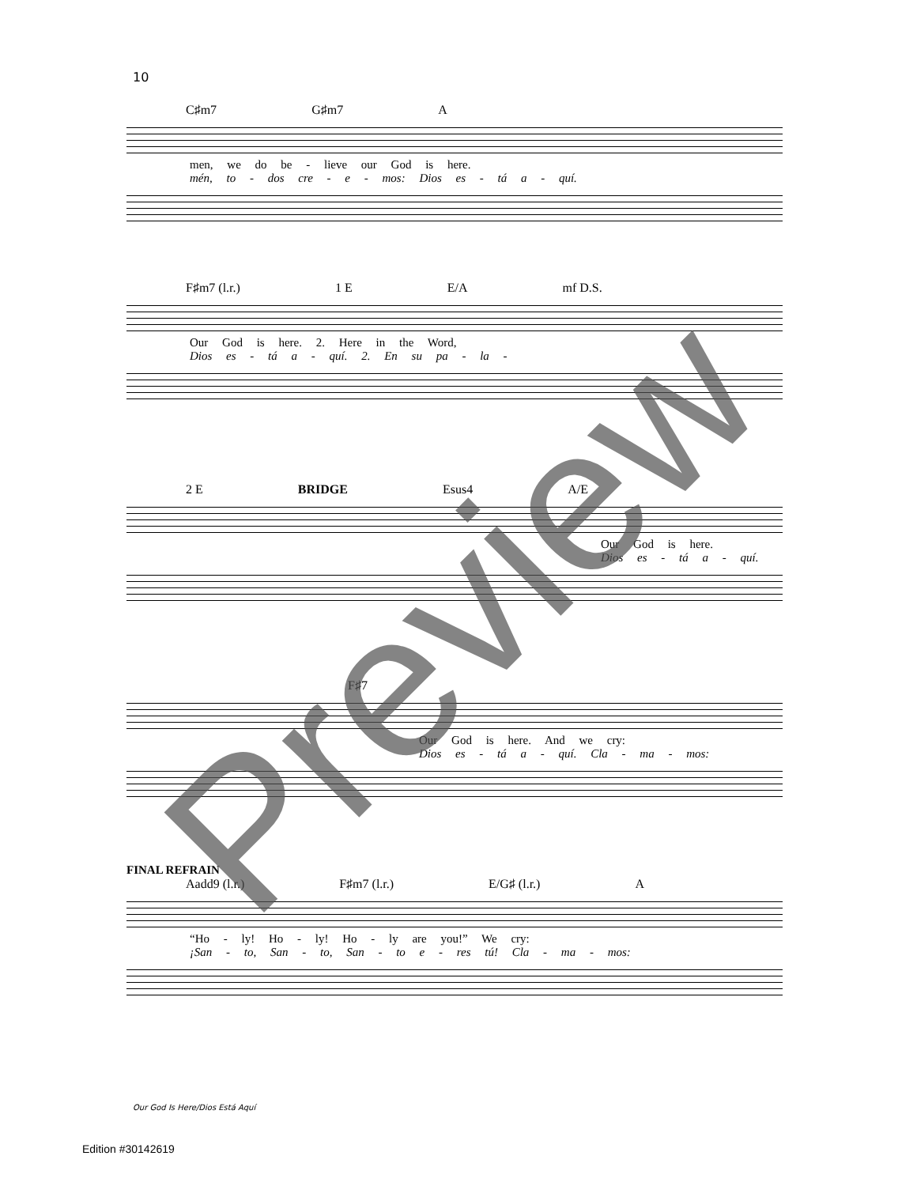10
C♯m7 G♯m7 A
men, we do be - lieve our God is here.
mén, to - dos cre - e - mos: Dios es - tá a - quí.
F♯m7 (l.r.) 1 E E/A mf D.S.
Our God is here. 2. Here in the Word,
Dios es - tá a - quí. 2. En su pa - la -
2 E BRIDGE Esus4 A/E
Our God is here.
Dios es - tá a - quí.
F♯7
Our God is here. And we cry:
Dios es - tá a - quí. Cla - ma - mos:
FINAL REFRAIN
Aadd9 (l.r.) F♯m7 (l.r.) E/G♯ (l.r.) A
“Ho - ly! Ho - ly! Ho - ly are you!” We cry:
¡San - to, San - to, San - to e - res tú! Cla - ma - mos:
Our God Is Here/Dios Está Aquí
Edition #30142619
Preview